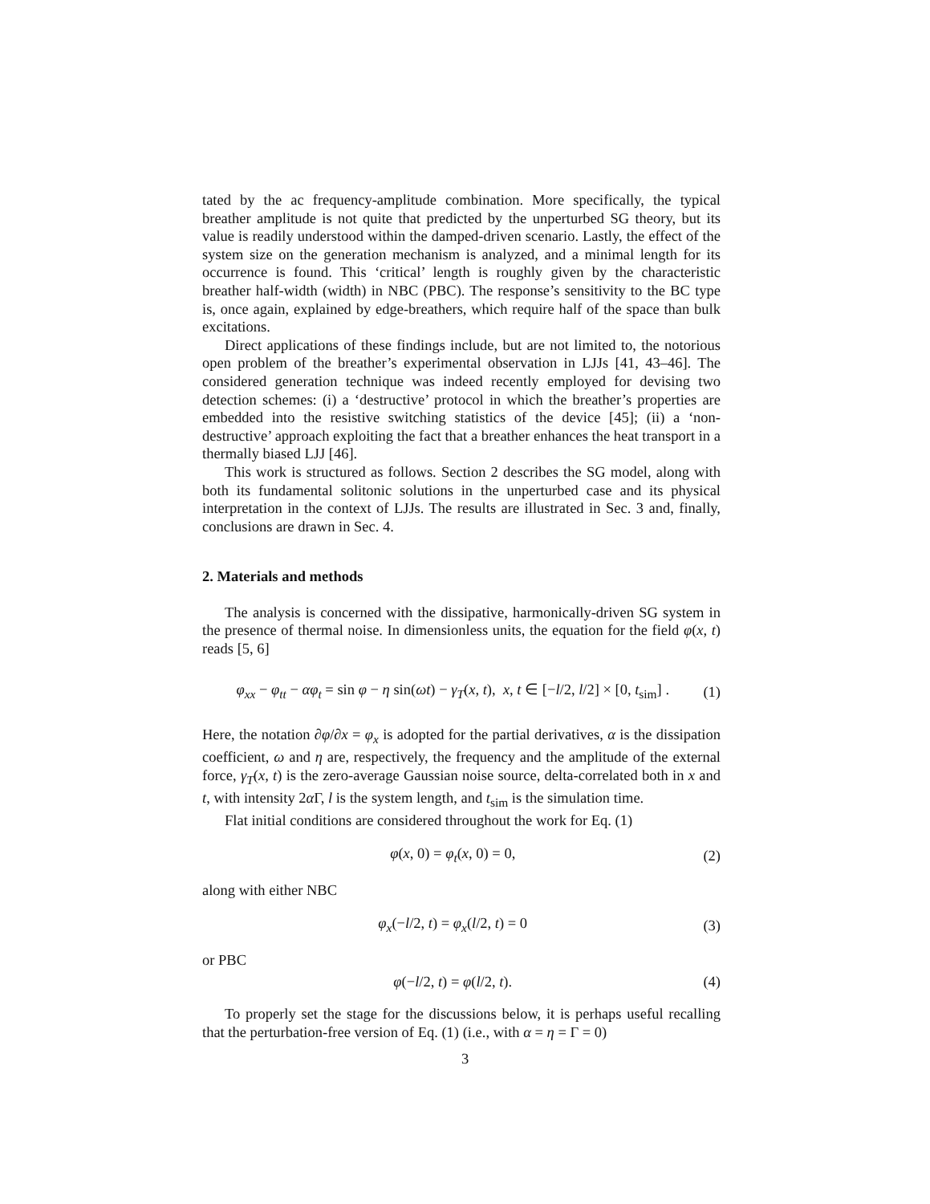tated by the ac frequency-amplitude combination. More specifically, the typical breather amplitude is not quite that predicted by the unperturbed SG theory, but its value is readily understood within the damped-driven scenario. Lastly, the effect of the system size on the generation mechanism is analyzed, and a minimal length for its occurrence is found. This ‘critical’ length is roughly given by the characteristic breather half-width (width) in NBC (PBC). The response’s sensitivity to the BC type is, once again, explained by edge-breathers, which require half of the space than bulk excitations.
Direct applications of these findings include, but are not limited to, the notorious open problem of the breather’s experimental observation in LJJs [41, 43–46]. The considered generation technique was indeed recently employed for devising two detection schemes: (i) a ‘destructive’ protocol in which the breather’s properties are embedded into the resistive switching statistics of the device [45]; (ii) a ‘non-destructive’ approach exploiting the fact that a breather enhances the heat transport in a thermally biased LJJ [46].
This work is structured as follows. Section 2 describes the SG model, along with both its fundamental solitonic solutions in the unperturbed case and its physical interpretation in the context of LJJs. The results are illustrated in Sec. 3 and, finally, conclusions are drawn in Sec. 4.
2. Materials and methods
The analysis is concerned with the dissipative, harmonically-driven SG system in the presence of thermal noise. In dimensionless units, the equation for the field φ(x, t) reads [5, 6]
φ<sub>xx</sub> − φ<sub>tt</sub> − αφ<sub>t</sub> = sin φ − η sin(ωt) − γ<sub>T</sub>(x, t), x, t ∈ [−l/2, l/2] × [0, t<sub>sim</sub>] . (1)
Here, the notation ∂φ/∂x = φ<sub>x</sub> is adopted for the partial derivatives, α is the dissipation coefficient, ω and η are, respectively, the frequency and the amplitude of the external force, γ<sub>T</sub>(x, t) is the zero-average Gaussian noise source, delta-correlated both in x and t, with intensity 2α Γ, l is the system length, and t<sub>sim</sub> is the simulation time.
Flat initial conditions are considered throughout the work for Eq. (1)
φ(x, 0) = φ<sub>t</sub>(x, 0) = 0, (2)
along with either NBC
φ<sub>x</sub>(−l/2, t) = φ<sub>x</sub>(l/2, t) = 0 (3)
or PBC
φ(−l/2, t) = φ(l/2, t). (4)
To properly set the stage for the discussions below, it is perhaps useful recalling that the perturbation-free version of Eq. (1) (i.e., with α = η = Γ = 0)
3